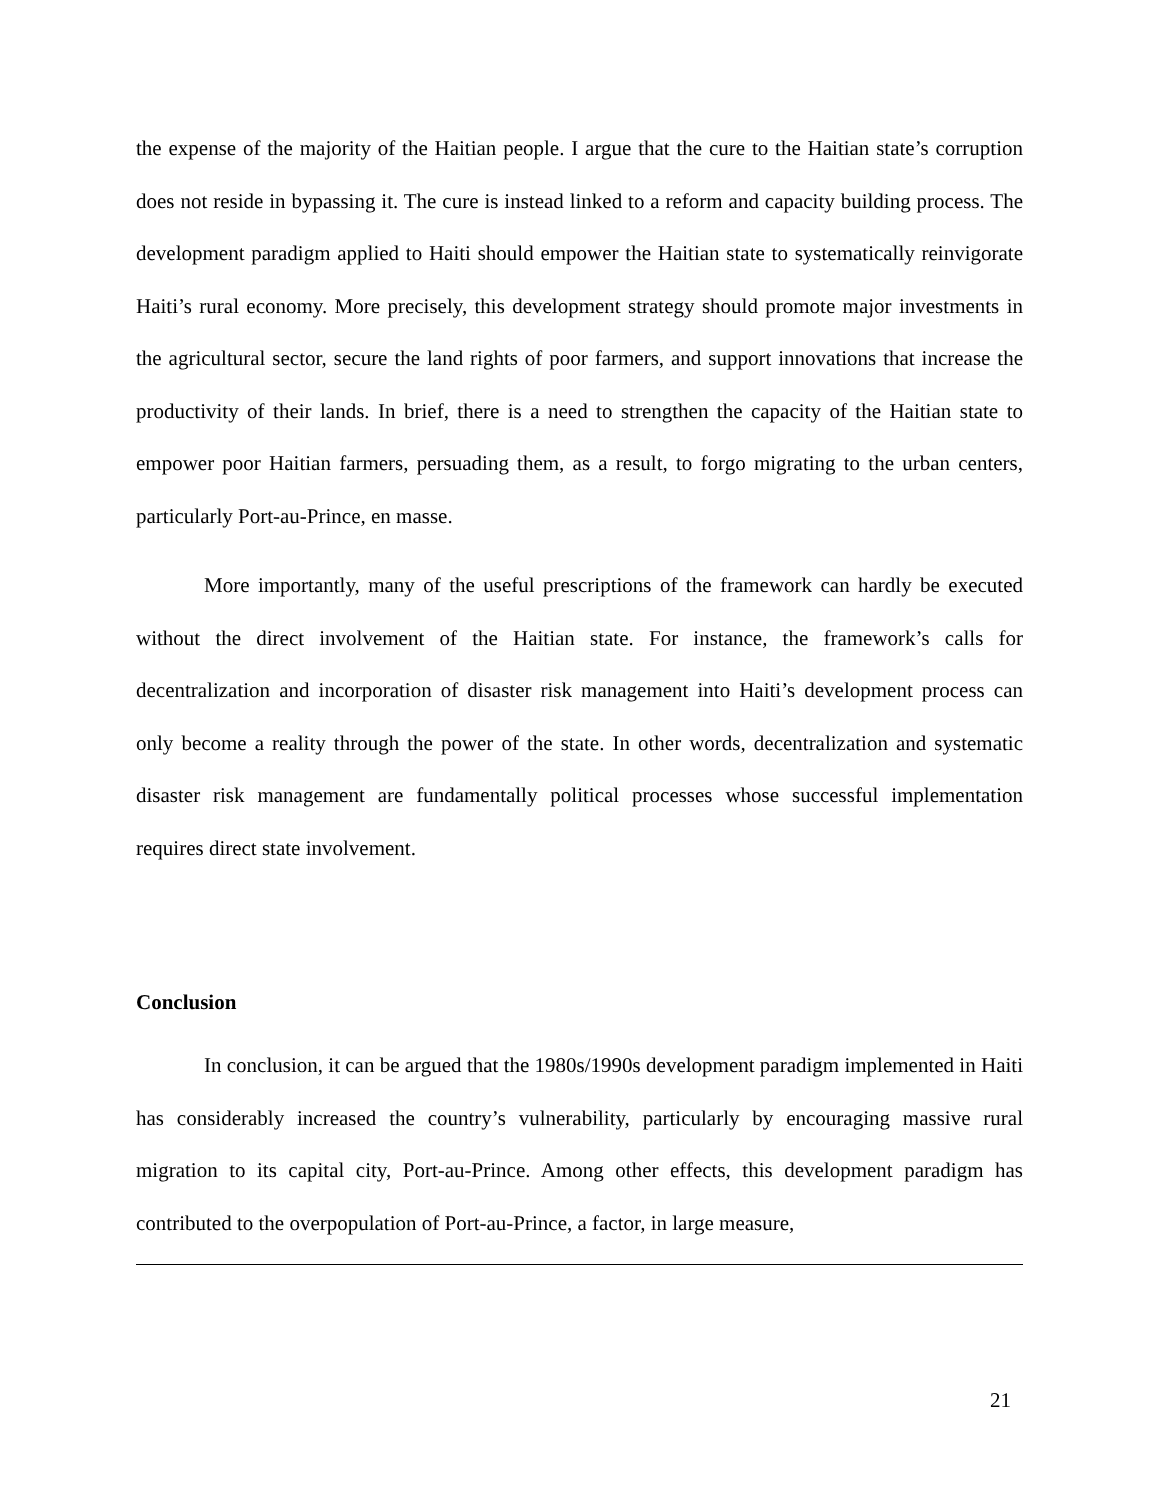the expense of the majority of the Haitian people. I argue that the cure to the Haitian state’s corruption does not reside in bypassing it. The cure is instead linked to a reform and capacity building process. The development paradigm applied to Haiti should empower the Haitian state to systematically reinvigorate Haiti’s rural economy. More precisely, this development strategy should promote major investments in the agricultural sector, secure the land rights of poor farmers, and support innovations that increase the productivity of their lands. In brief, there is a need to strengthen the capacity of the Haitian state to empower poor Haitian farmers, persuading them, as a result, to forgo migrating to the urban centers, particularly Port-au-Prince, en masse.
More importantly, many of the useful prescriptions of the framework can hardly be executed without the direct involvement of the Haitian state. For instance, the framework’s calls for decentralization and incorporation of disaster risk management into Haiti’s development process can only become a reality through the power of the state. In other words, decentralization and systematic disaster risk management are fundamentally political processes whose successful implementation requires direct state involvement.
Conclusion
In conclusion, it can be argued that the 1980s/1990s development paradigm implemented in Haiti has considerably increased the country’s vulnerability, particularly by encouraging massive rural migration to its capital city, Port-au-Prince. Among other effects, this development paradigm has contributed to the overpopulation of Port-au-Prince, a factor, in large measure,
21